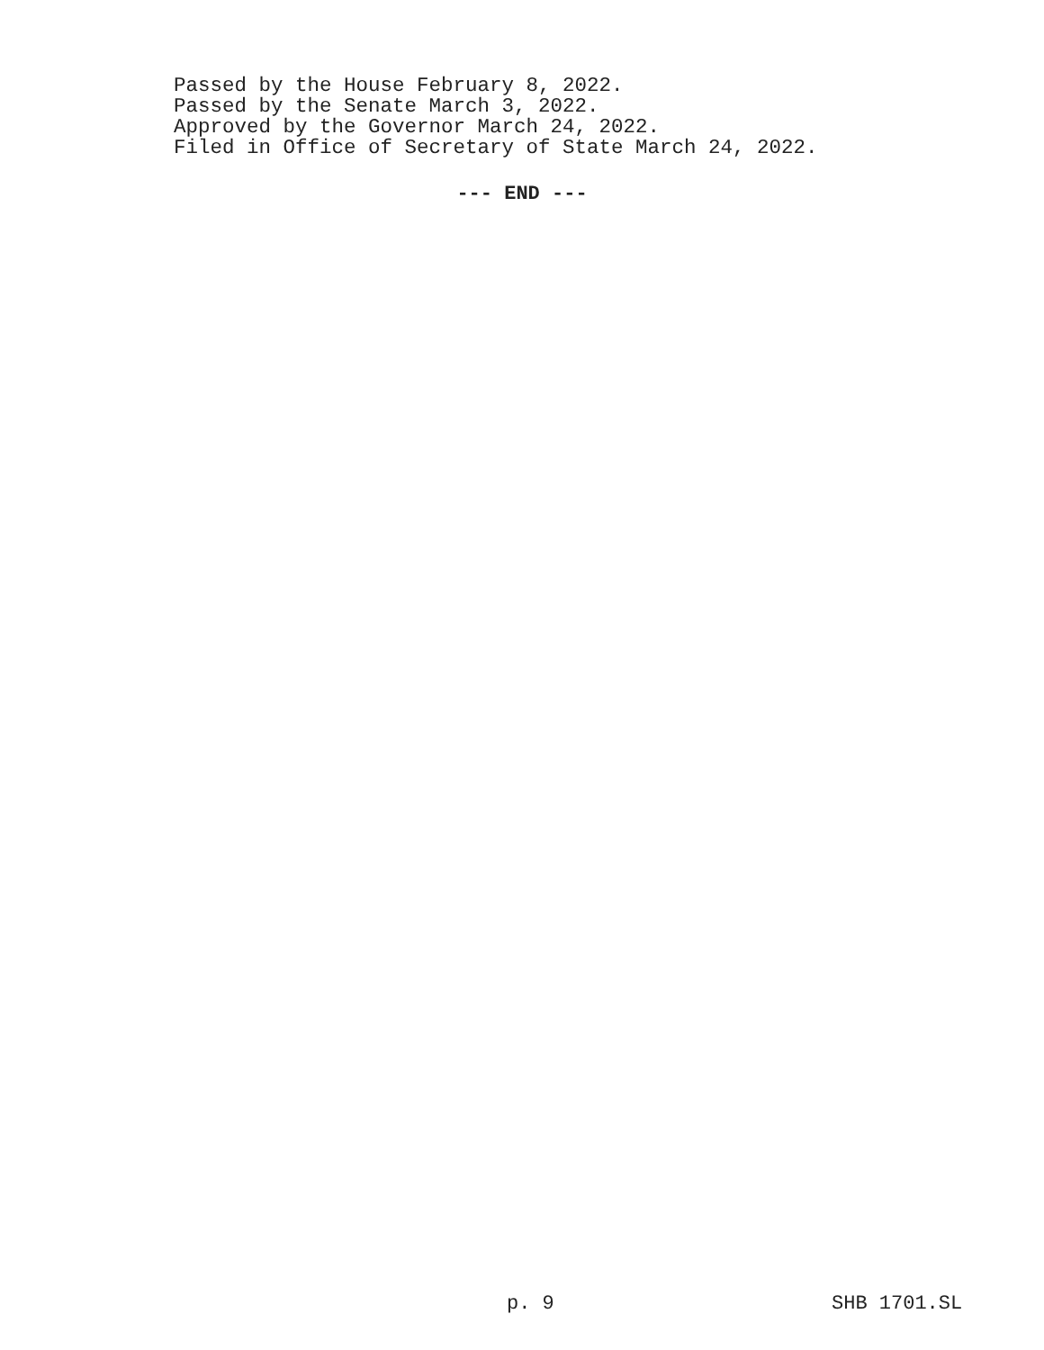Passed by the House February 8, 2022.
Passed by the Senate March 3, 2022.
Approved by the Governor March 24, 2022.
Filed in Office of Secretary of State March 24, 2022.
--- END ---
p. 9 SHB 1701.SL